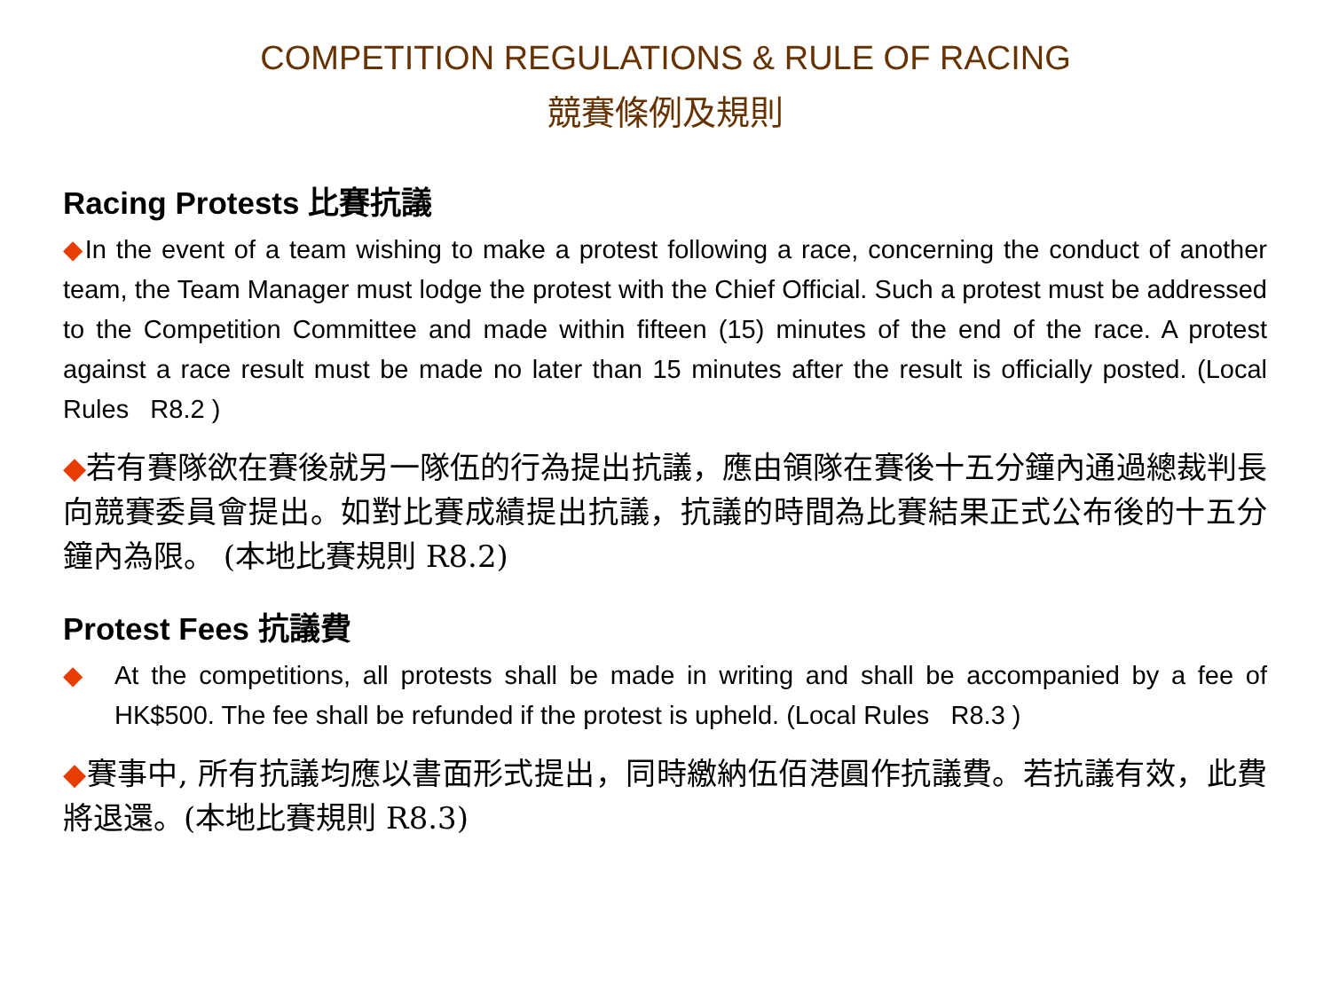COMPETITION REGULATIONS & RULE OF RACING
競賽條例及規則
Racing Protests 比賽抗議
◆In the event of a team wishing to make a protest following a race, concerning the conduct of another team, the Team Manager must lodge the protest with the Chief Official. Such a protest must be addressed to the Competition Committee and made within fifteen (15) minutes of the end of the race. A protest against a race result must be made no later than 15 minutes after the result is officially posted. (Local Rules R8.2 )
◆若有賽隊欲在賽後就另一隊伍的行為提出抗議，應由領隊在賽後十五分鐘內通過總裁判長向競賽委員會提出。如對比賽成績提出抗議，抗議的時間為比賽結果正式公布後的十五分鐘內為限。 (本地比賽規則 R8.2)
Protest Fees 抗議費
◆ At the competitions, all protests shall be made in writing and shall be accompanied by a fee of HK$500. The fee shall be refunded if the protest is upheld. (Local Rules R8.3 )
◆賽事中, 所有抗議均應以書面形式提出，同時繳納伍佰港圓作抗議費。若抗議有效，此費將退還。(本地比賽規則 R8.3)